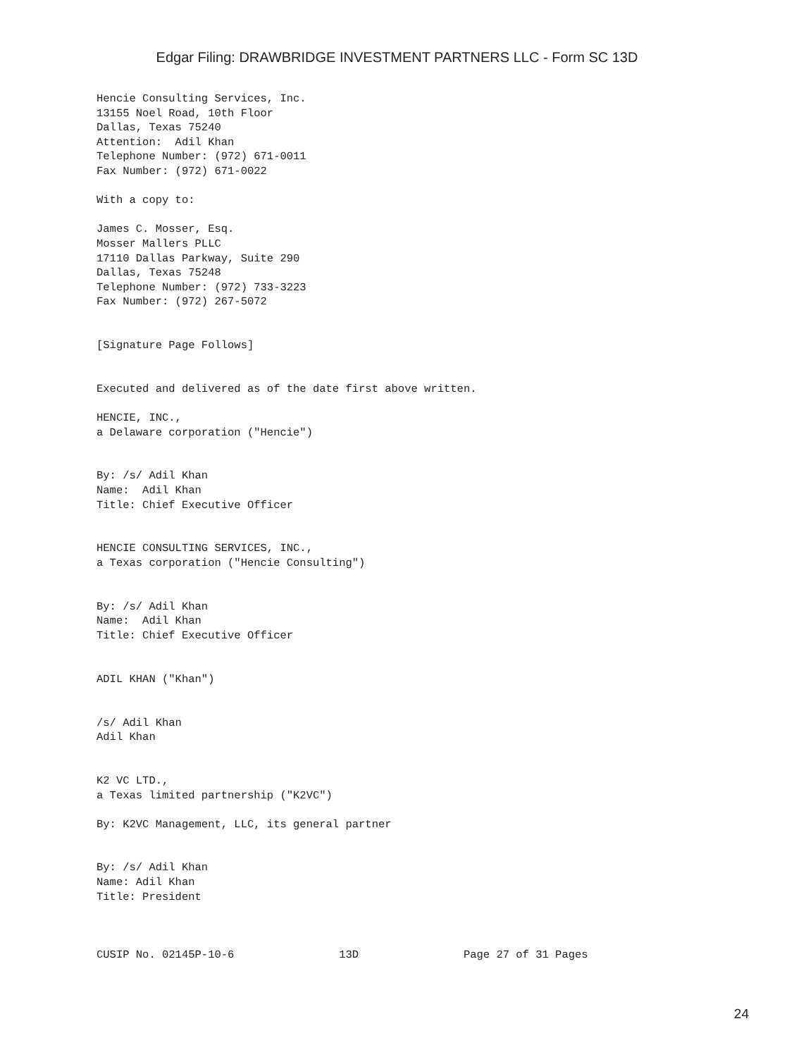Edgar Filing: DRAWBRIDGE INVESTMENT PARTNERS LLC - Form SC 13D
Hencie Consulting Services, Inc.
13155 Noel Road, 10th Floor
Dallas, Texas 75240
Attention:  Adil Khan
Telephone Number: (972) 671-0011
Fax Number: (972) 671-0022

With a copy to:

James C. Mosser, Esq.
Mosser Mallers PLLC
17110 Dallas Parkway, Suite 290
Dallas, Texas 75248
Telephone Number: (972) 733-3223
Fax Number: (972) 267-5072


[Signature Page Follows]


Executed and delivered as of the date first above written.

HENCIE, INC.,
a Delaware corporation ("Hencie")


By: /s/ Adil Khan
Name:  Adil Khan
Title: Chief Executive Officer


HENCIE CONSULTING SERVICES, INC.,
a Texas corporation ("Hencie Consulting")


By: /s/ Adil Khan
Name:  Adil Khan
Title: Chief Executive Officer


ADIL KHAN ("Khan")


/s/ Adil Khan
Adil Khan


K2 VC LTD.,
a Texas limited partnership ("K2VC")

By: K2VC Management, LLC, its general partner


By: /s/ Adil Khan
Name: Adil Khan
Title: President



CUSIP No. 02145P-10-6                13D                Page 27 of 31 Pages
24